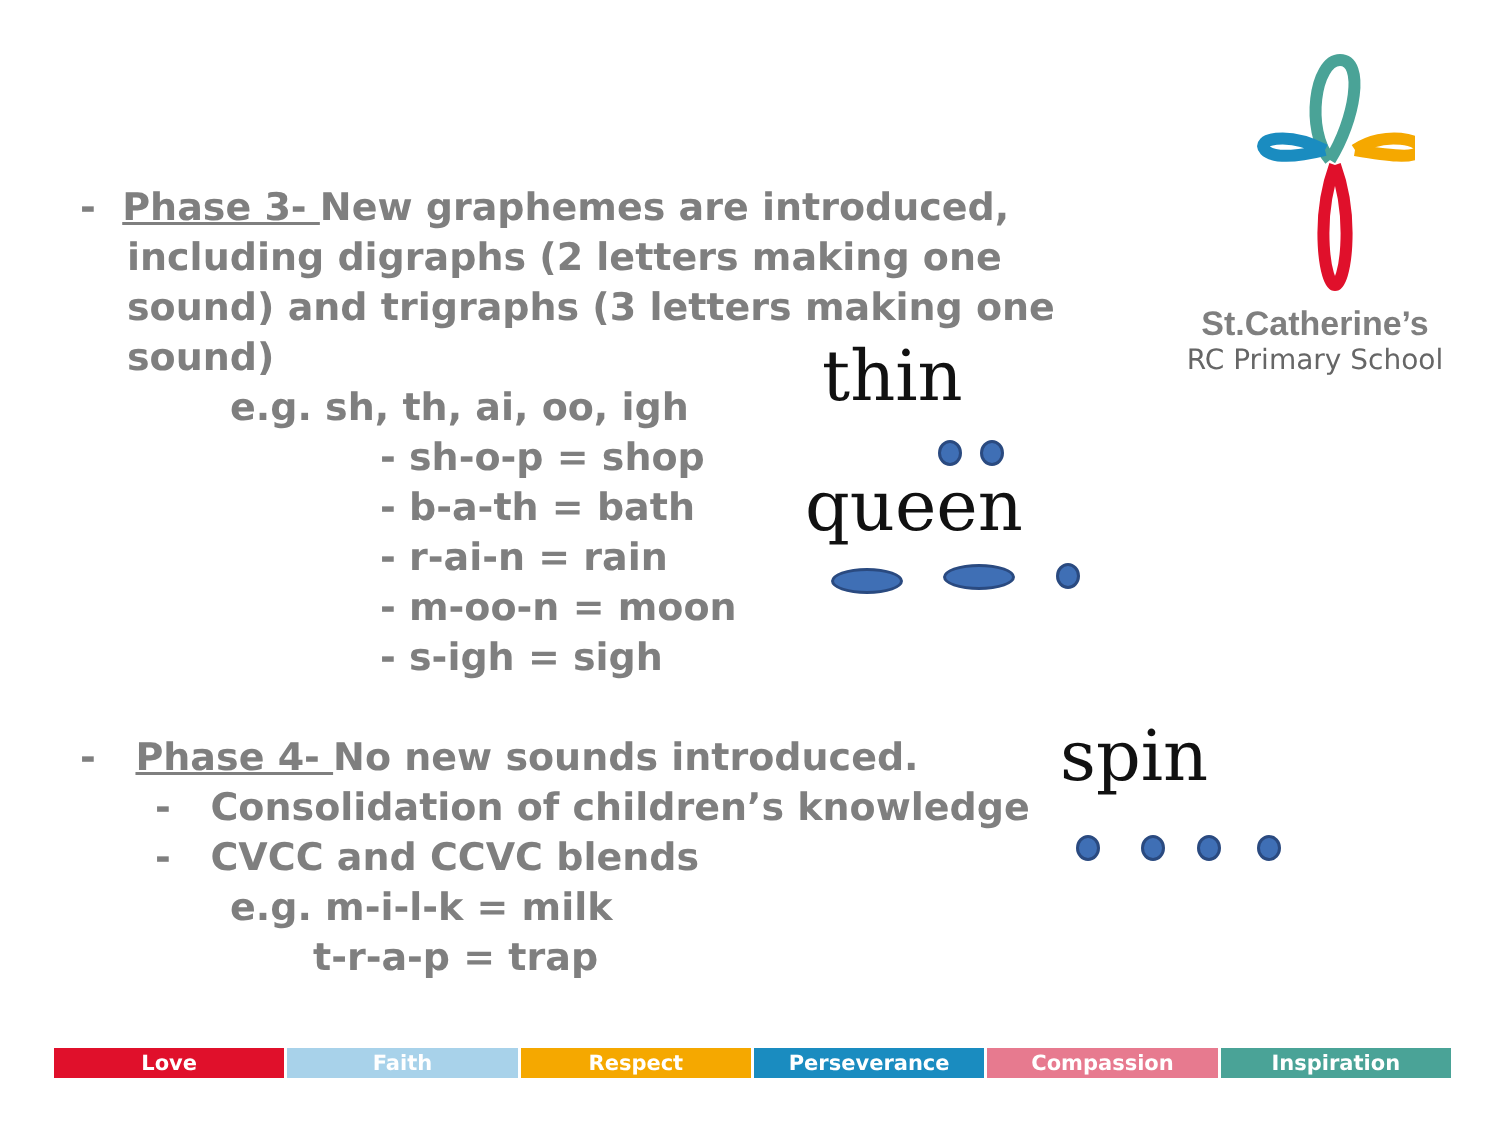- Phase 3- New graphemes are introduced,
including digraphs (2 letters making one sound) and trigraphs (3 letters making one sound)
e.g. sh, th, ai, oo, igh
- sh-o-p = shop
- b-a-th = bath
- r-ai-n = rain
- m-oo-n = moon
- s-igh = sigh
- Phase 4- No new sounds introduced.
- Consolidation of children’s knowledge
- CVCC and CCVC blends
e.g. m-i-l-k = milk
t-r-a-p = trap
St.Catherine’s
RC Primary School
thin
queen
spin
Love Faith Respect Perseverance Compassion Inspiration